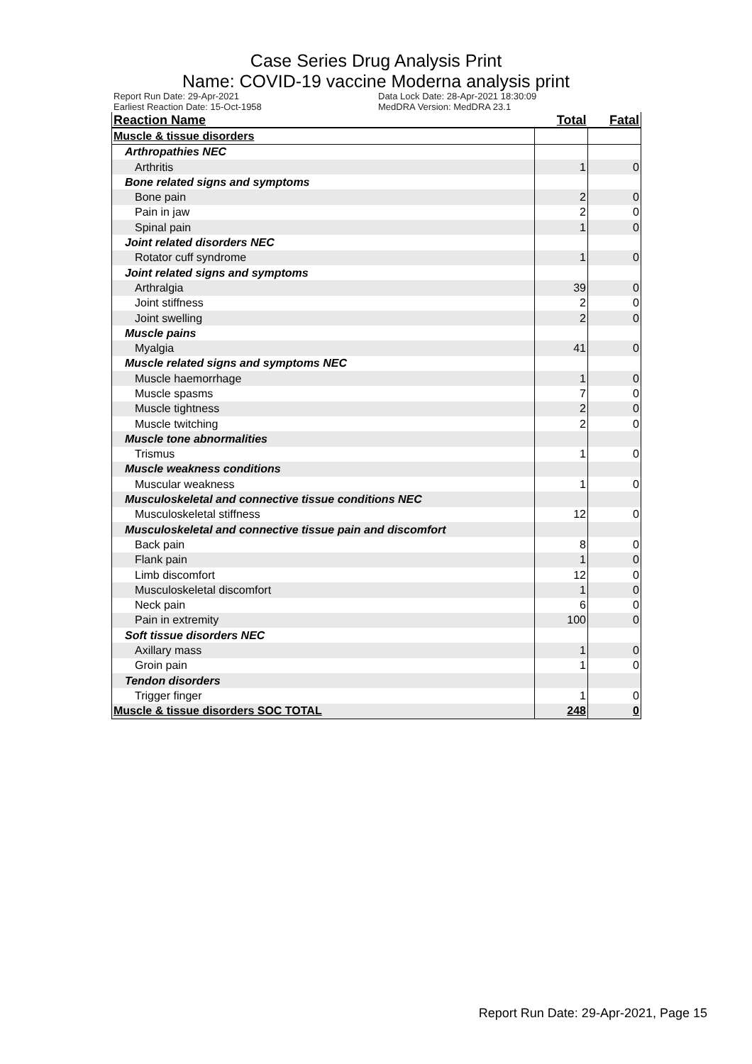Case Series Drug Analysis Print
Name: COVID-19 vaccine Moderna analysis print
Report Run Date: 29-Apr-2021
Earliest Reaction Date: 15-Oct-1958
Data Lock Date: 28-Apr-2021 18:30:09
MedDRA Version: MedDRA 23.1
| Reaction Name | Total | Fatal |
| --- | --- | --- |
| Muscle & tissue disorders | | |
| Arthropathies NEC | | |
| Arthritis | 1 | 0 |
| Bone related signs and symptoms | | |
| Bone pain | 2 | 0 |
| Pain in jaw | 2 | 0 |
| Spinal pain | 1 | 0 |
| Joint related disorders NEC | | |
| Rotator cuff syndrome | 1 | 0 |
| Joint related signs and symptoms | | |
| Arthralgia | 39 | 0 |
| Joint stiffness | 2 | 0 |
| Joint swelling | 2 | 0 |
| Muscle pains | | |
| Myalgia | 41 | 0 |
| Muscle related signs and symptoms NEC | | |
| Muscle haemorrhage | 1 | 0 |
| Muscle spasms | 7 | 0 |
| Muscle tightness | 2 | 0 |
| Muscle twitching | 2 | 0 |
| Muscle tone abnormalities | | |
| Trismus | 1 | 0 |
| Muscle weakness conditions | | |
| Muscular weakness | 1 | 0 |
| Musculoskeletal and connective tissue conditions NEC | | |
| Musculoskeletal stiffness | 12 | 0 |
| Musculoskeletal and connective tissue pain and discomfort | | |
| Back pain | 8 | 0 |
| Flank pain | 1 | 0 |
| Limb discomfort | 12 | 0 |
| Musculoskeletal discomfort | 1 | 0 |
| Neck pain | 6 | 0 |
| Pain in extremity | 100 | 0 |
| Soft tissue disorders NEC | | |
| Axillary mass | 1 | 0 |
| Groin pain | 1 | 0 |
| Tendon disorders | | |
| Trigger finger | 1 | 0 |
| Muscle & tissue disorders SOC TOTAL | 248 | 0 |
Report Run Date: 29-Apr-2021, Page 15